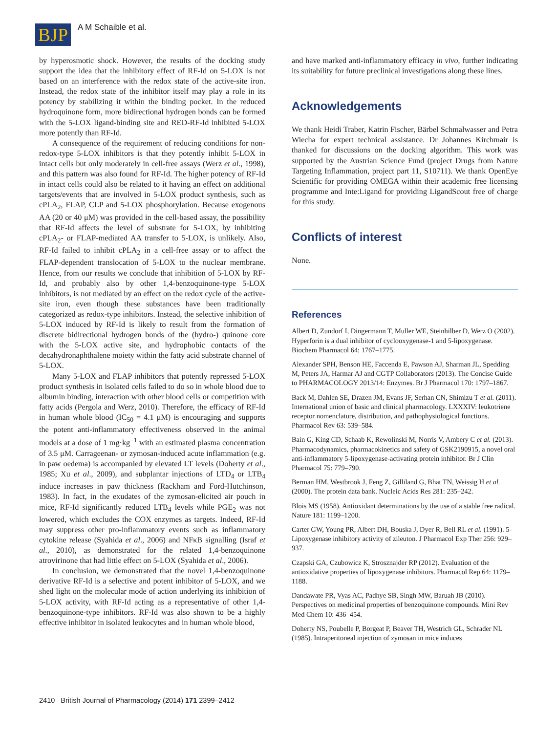BJP
A M Schaible et al.
by hyperosmotic shock. However, the results of the docking study support the idea that the inhibitory effect of RF-Id on 5-LOX is not based on an interference with the redox state of the active-site iron. Instead, the redox state of the inhibitor itself may play a role in its potency by stabilizing it within the binding pocket. In the reduced hydroquinone form, more bidirectional hydrogen bonds can be formed with the 5-LOX ligand-binding site and RED-RF-Id inhibited 5-LOX more potently than RF-Id.
A consequence of the requirement of reducing conditions for non-redox-type 5-LOX inhibitors is that they potently inhibit 5-LOX in intact cells but only moderately in cell-free assays (Werz et al., 1998), and this pattern was also found for RF-Id. The higher potency of RF-Id in intact cells could also be related to it having an effect on additional targets/events that are involved in 5-LOX product synthesis, such as cPLA<sub>2</sub>, FLAP, CLP and 5-LOX phosphorylation. Because exogenous AA (20 or 40 μM) was provided in the cell-based assay, the possibility that RF-Id affects the level of substrate for 5-LOX, by inhibiting cPLA<sub>2</sub>- or FLAP-mediated AA transfer to 5-LOX, is unlikely. Also, RF-Id failed to inhibit cPLA<sub>2</sub> in a cell-free assay or to affect the FLAP-dependent translocation of 5-LOX to the nuclear membrane. Hence, from our results we conclude that inhibition of 5-LOX by RF-Id, and probably also by other 1,4-benzoquinone-type 5-LOX inhibitors, is not mediated by an effect on the redox cycle of the active-site iron, even though these substances have been traditionally categorized as redox-type inhibitors. Instead, the selective inhibition of 5-LOX induced by RF-Id is likely to result from the formation of discrete bidirectional hydrogen bonds of the (hydro-) quinone core with the 5-LOX active site, and hydrophobic contacts of the decahydronaphthalene moiety within the fatty acid substrate channel of 5-LOX.
Many 5-LOX and FLAP inhibitors that potently repressed 5-LOX product synthesis in isolated cells failed to do so in whole blood due to albumin binding, interaction with other blood cells or competition with fatty acids (Pergola and Werz, 2010). Therefore, the efficacy of RF-Id in human whole blood (IC<sub>50</sub> = 4.1 μM) is encouraging and supports the potent anti-inflammatory effectiveness observed in the animal models at a dose of 1 mg·kg<sup>−1</sup> with an estimated plasma concentration of 3.5 μM. Carrageenan- or zymosan-induced acute inflammation (e.g. in paw oedema) is accompanied by elevated LT levels (Doherty et al., 1985; Xu et al., 2009), and subplantar injections of LTD<sub>4</sub> or LTB<sub>4</sub> induce increases in paw thickness (Rackham and Ford-Hutchinson, 1983). In fact, in the exudates of the zymosan-elicited air pouch in mice, RF-Id significantly reduced LTB<sub>4</sub> levels while PGE<sub>2</sub> was not lowered, which excludes the COX enzymes as targets. Indeed, RF-Id may suppress other pro-inflammatory events such as inflammatory cytokine release (Syahida et al., 2006) and NFκB signalling (Israf et al., 2010), as demonstrated for the related 1,4-benzoquinone atrovirinone that had little effect on 5-LOX (Syahida et al., 2006).
In conclusion, we demonstrated that the novel 1,4-benzoquinone derivative RF-Id is a selective and potent inhibitor of 5-LOX, and we shed light on the molecular mode of action underlying its inhibition of 5-LOX activity, with RF-Id acting as a representative of other 1,4-benzoquinone-type inhibitors. RF-Id was also shown to be a highly effective inhibitor in isolated leukocytes and in human whole blood,
and have marked anti-inflammatory efficacy in vivo, further indicating its suitability for future preclinical investigations along these lines.
Acknowledgements
We thank Heidi Traber, Katrin Fischer, Bärbel Schmalwasser and Petra Wiecha for expert technical assistance. Dr Johannes Kirchmair is thanked for discussions on the docking algorithm. This work was supported by the Austrian Science Fund (project Drugs from Nature Targeting Inflammation, project part 11, S10711). We thank OpenEye Scientific for providing OMEGA within their academic free licensing programme and Inte:Ligand for providing LigandScout free of charge for this study.
Conflicts of interest
None.
References
Albert D, Zundorf I, Dingermann T, Muller WE, Steinhilber D, Werz O (2002). Hyperforin is a dual inhibitor of cyclooxygenase-1 and 5-lipoxygenase. Biochem Pharmacol 64: 1767–1775.
Alexander SPH, Benson HE, Faccenda E, Pawson AJ, Sharman JL, Spedding M, Peters JA, Harmar AJ and CGTP Collaborators (2013). The Concise Guide to PHARMACOLOGY 2013/14: Enzymes. Br J Pharmacol 170: 1797–1867.
Back M, Dahlen SE, Drazen JM, Evans JF, Serhan CN, Shimizu T et al. (2011). International union of basic and clinical pharmacology. LXXXIV: leukotriene receptor nomenclature, distribution, and pathophysiological functions. Pharmacol Rev 63: 539–584.
Bain G, King CD, Schaab K, Rewolinski M, Norris V, Ambery C et al. (2013). Pharmacodynamics, pharmacokinetics and safety of GSK2190915, a novel oral anti-inflammatory 5-lipoxygenase-activating protein inhibitor. Br J Clin Pharmacol 75: 779–790.
Berman HM, Westbrook J, Feng Z, Gilliland G, Bhat TN, Weissig H et al. (2000). The protein data bank. Nucleic Acids Res 281: 235–242.
Blois MS (1958). Antioxidant determinations by the use of a stable free radical. Nature 181: 1199–1200.
Carter GW, Young PR, Albert DH, Bouska J, Dyer R, Bell RL et al. (1991). 5-Lipoxygenase inhibitory activity of zileuton. J Pharmacol Exp Ther 256: 929–937.
Czapski GA, Czubowicz K, Strosznajder RP (2012). Evaluation of the antioxidative properties of lipoxygenase inhibitors. Pharmacol Rep 64: 1179–1188.
Dandawate PR, Vyas AC, Padhye SB, Singh MW, Baruah JB (2010). Perspectives on medicinal properties of benzoquinone compounds. Mini Rev Med Chem 10: 436–454.
Doherty NS, Poubelle P, Borgeat P, Beaver TH, Westrich GL, Schrader NL (1985). Intraperitoneal injection of zymosan in mice induces
2410 British Journal of Pharmacology (2014) 171 2399–2412